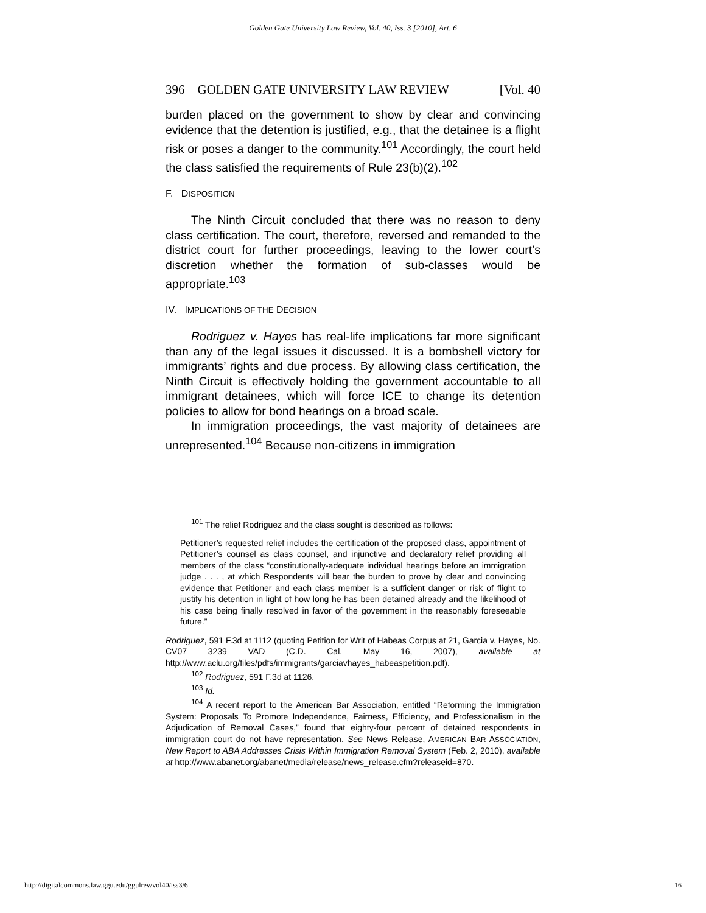Golden Gate University Law Review, Vol. 40, Iss. 3 [2010], Art. 6
396 GOLDEN GATE UNIVERSITY LAW REVIEW [Vol. 40
burden placed on the government to show by clear and convincing evidence that the detention is justified, e.g., that the detainee is a flight risk or poses a danger to the community.<sup>101</sup> Accordingly, the court held the class satisfied the requirements of Rule 23(b)(2).<sup>102</sup>
F. DISPOSITION
The Ninth Circuit concluded that there was no reason to deny class certification. The court, therefore, reversed and remanded to the district court for further proceedings, leaving to the lower court’s discretion whether the formation of sub-classes would be appropriate.<sup>103</sup>
IV. IMPLICATIONS OF THE DECISION
Rodriguez v. Hayes has real-life implications far more significant than any of the legal issues it discussed. It is a bombshell victory for immigrants’ rights and due process. By allowing class certification, the Ninth Circuit is effectively holding the government accountable to all immigrant detainees, which will force ICE to change its detention policies to allow for bond hearings on a broad scale.
In immigration proceedings, the vast majority of detainees are unrepresented.<sup>104</sup> Because non-citizens in immigration
<sup>101</sup> The relief Rodriguez and the class sought is described as follows:
Petitioner’s requested relief includes the certification of the proposed class, appointment of Petitioner’s counsel as class counsel, and injunctive and declaratory relief providing all members of the class “constitutionally-adequate individual hearings before an immigration judge . . . , at which Respondents will bear the burden to prove by clear and convincing evidence that Petitioner and each class member is a sufficient danger or risk of flight to justify his detention in light of how long he has been detained already and the likelihood of his case being finally resolved in favor of the government in the reasonably foreseeable future.”
Rodriguez, 591 F.3d at 1112 (quoting Petition for Writ of Habeas Corpus at 21, Garcia v. Hayes, No. CV07 3239 VAD (C.D. Cal. May 16, 2007), available at http://www.aclu.org/files/pdfs/immigrants/garciavhayes_habeaspetition.pdf).
<sup>102</sup> Rodriguez, 591 F.3d at 1126.
<sup>103</sup> Id.
<sup>104</sup> A recent report to the American Bar Association, entitled “Reforming the Immigration System: Proposals To Promote Independence, Fairness, Efficiency, and Professionalism in the Adjudication of Removal Cases,” found that eighty-four percent of detained respondents in immigration court do not have representation. See News Release, AMERICAN BAR ASSOCIATION, New Report to ABA Addresses Crisis Within Immigration Removal System (Feb. 2, 2010), available at http://www.abanet.org/abanet/media/release/news_release.cfm?releaseid=870.
http://digitalcommons.law.ggu.edu/ggulrev/vol40/iss3/6 16